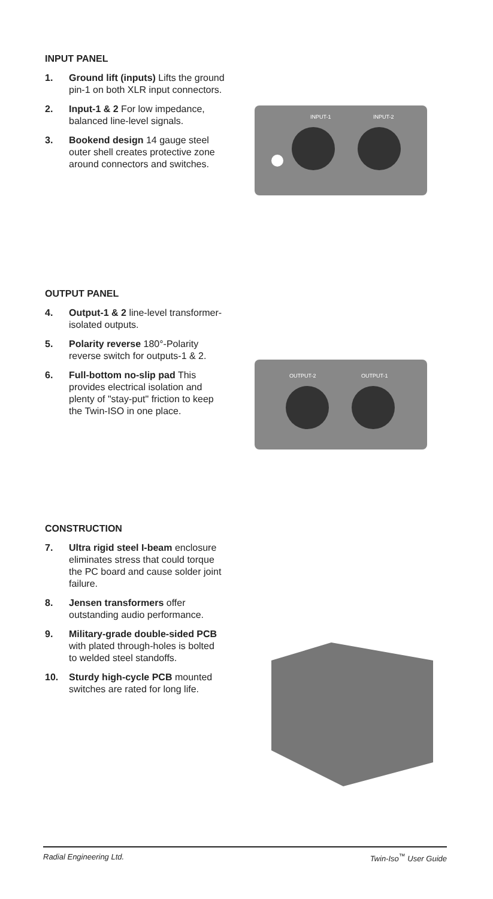INPUT PANEL
1. Ground lift (inputs) Lifts the ground pin-1 on both XLR input connectors.
2. Input-1 & 2 For low impedance, balanced line-level signals.
3. Bookend design 14 gauge steel outer shell creates protective zone around connectors and switches.
INPUT-1
INPUT-2
OUTPUT PANEL
4. Output-1 & 2 line-level transformer-isolated outputs.
5. Polarity reverse 180°-Polarity reverse switch for outputs-1 & 2.
6. Full-bottom no-slip pad This provides electrical isolation and plenty of "stay-put" friction to keep the Twin-ISO in one place.
OUTPUT-2
OUTPUT-1
CONSTRUCTION
7. Ultra rigid steel I-beam enclosure eliminates stress that could torque the PC board and cause solder joint failure.
8. Jensen transformers offer outstanding audio performance.
9. Military-grade double-sided PCB with plated through-holes is bolted to welded steel standoffs.
10. Sturdy high-cycle PCB mounted switches are rated for long life.
Radial Engineering Ltd. Twin-Iso<sup>™</sup> User Guide